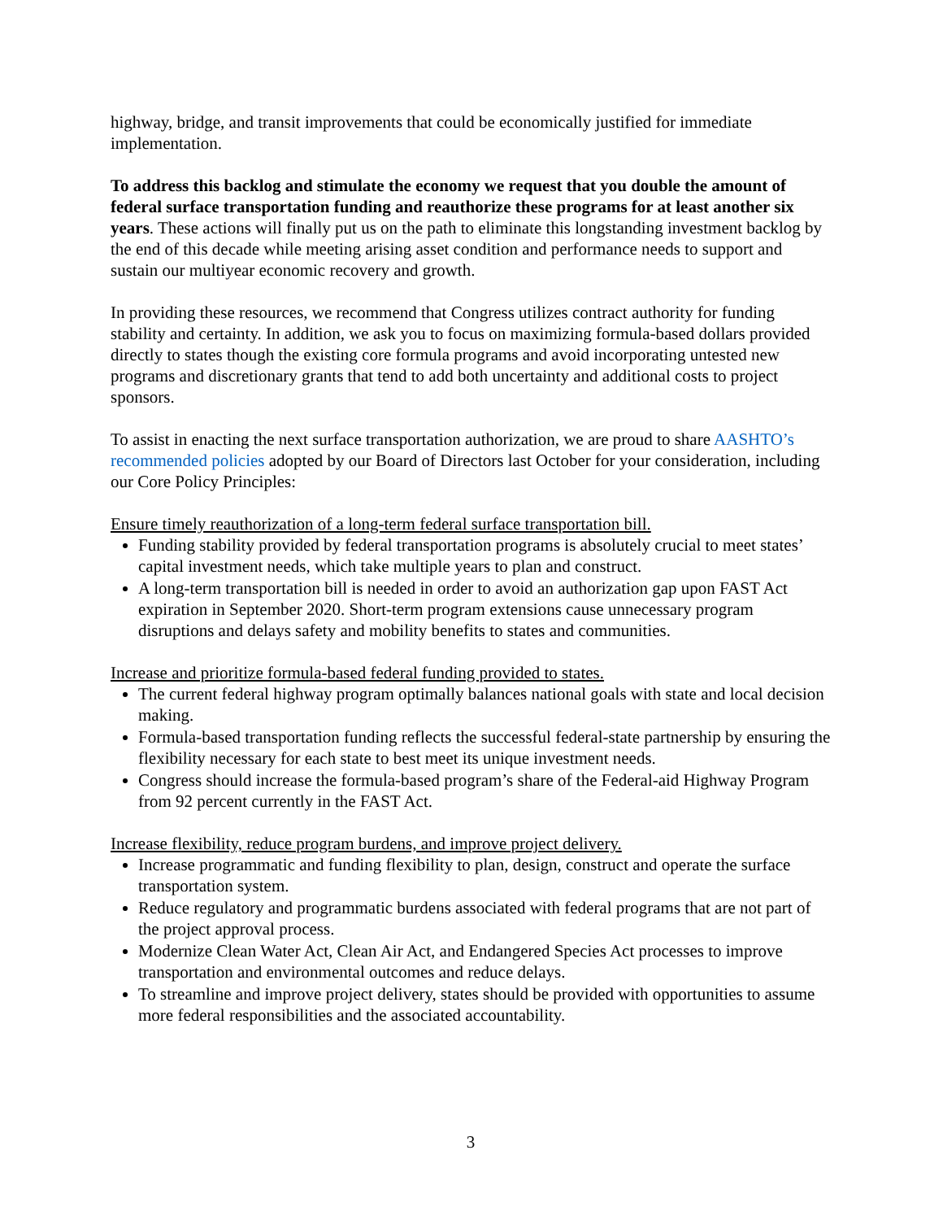highway, bridge, and transit improvements that could be economically justified for immediate implementation.
To address this backlog and stimulate the economy we request that you double the amount of federal surface transportation funding and reauthorize these programs for at least another six years. These actions will finally put us on the path to eliminate this longstanding investment backlog by the end of this decade while meeting arising asset condition and performance needs to support and sustain our multiyear economic recovery and growth.
In providing these resources, we recommend that Congress utilizes contract authority for funding stability and certainty. In addition, we ask you to focus on maximizing formula-based dollars provided directly to states though the existing core formula programs and avoid incorporating untested new programs and discretionary grants that tend to add both uncertainty and additional costs to project sponsors.
To assist in enacting the next surface transportation authorization, we are proud to share AASHTO’s recommended policies adopted by our Board of Directors last October for your consideration, including our Core Policy Principles:
Ensure timely reauthorization of a long-term federal surface transportation bill.
Funding stability provided by federal transportation programs is absolutely crucial to meet states’ capital investment needs, which take multiple years to plan and construct.
A long-term transportation bill is needed in order to avoid an authorization gap upon FAST Act expiration in September 2020. Short-term program extensions cause unnecessary program disruptions and delays safety and mobility benefits to states and communities.
Increase and prioritize formula-based federal funding provided to states.
The current federal highway program optimally balances national goals with state and local decision making.
Formula-based transportation funding reflects the successful federal-state partnership by ensuring the flexibility necessary for each state to best meet its unique investment needs.
Congress should increase the formula-based program’s share of the Federal-aid Highway Program from 92 percent currently in the FAST Act.
Increase flexibility, reduce program burdens, and improve project delivery.
Increase programmatic and funding flexibility to plan, design, construct and operate the surface transportation system.
Reduce regulatory and programmatic burdens associated with federal programs that are not part of the project approval process.
Modernize Clean Water Act, Clean Air Act, and Endangered Species Act processes to improve transportation and environmental outcomes and reduce delays.
To streamline and improve project delivery, states should be provided with opportunities to assume more federal responsibilities and the associated accountability.
3